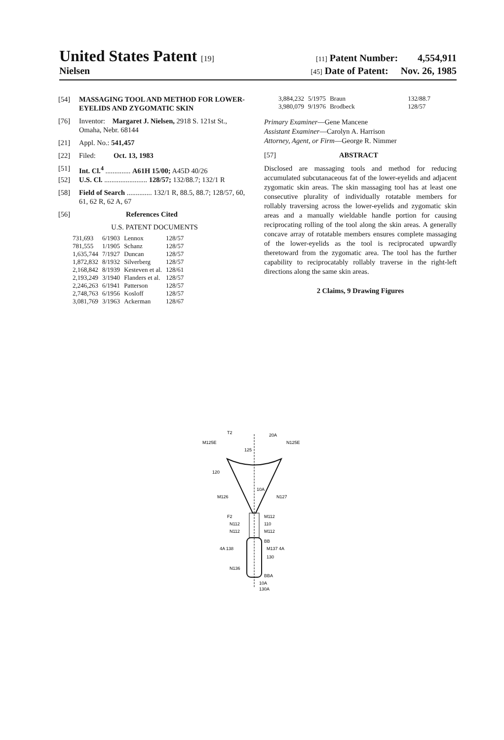United States Patent [19] [11] Patent Number: 4,554,911
Nielsen [45] Date of Patent: Nov. 26, 1985
[54] MASSAGING TOOL AND METHOD FOR LOWER-EYELIDS AND ZYGOMATIC SKIN
[76] Inventor: Margaret J. Nielsen, 2918 S. 121st St., Omaha, Nebr. 68144
[21] Appl. No.: 541,457
[22] Filed: Oct. 13, 1983
[51] Int. Cl.<sup>4</sup> .............. A61H 15/00; A45D 40/26
[52] U.S. Cl. ........................ 128/57; 132/88.7; 132/1 R
[58] Field of Search .............. 132/1 R, 88.5, 88.7; 128/57, 60, 61, 62 R, 62 A, 67
[56] References Cited
U.S. PATENT DOCUMENTS
| 731,693 | 6/1903 | Lennox | 128/57 |
| 781,555 | 1/1905 | Schanz | 128/57 |
| 1,635,744 | 7/1927 | Duncan | 128/57 |
| 1,872,832 | 8/1932 | Silverberg | 128/57 |
| 2,168,842 | 8/1939 | Kesteven et al. | 128/61 |
| 2,193,249 | 3/1940 | Flanders et al. | 128/57 |
| 2,246,263 | 6/1941 | Patterson | 128/57 |
| 2,748,763 | 6/1956 | Kosloff | 128/57 |
| 3,081,769 | 3/1963 | Ackerman | 128/67 |
| 3,884,232 | 5/1975 | Braun | 132/88.7 |
| 3,980,079 | 9/1976 | Brodbeck | 128/57 |
Primary Examiner—Gene Mancene
Assistant Examiner—Carolyn A. Harrison
Attorney, Agent, or Firm—George R. Nimmer
[57] ABSTRACT
Disclosed are massaging tools and method for reducing accumulated subcutanaceous fat of the lower-eyelids and adjacent zygomatic skin areas. The skin massaging tool has at least one consecutive plurality of individually rotatable members for rollably traversing across the lower-eyelids and zygomatic skin areas and a manually wieldable handle portion for causing reciprocating rolling of the tool along the skin areas. A generally concave array of rotatable members ensures complete massaging of the lower-eyelids as the tool is reciprocated upwardly theretoward from the zygomatic area. The tool has the further capability to reciprocatably rollably traverse in the right-left directions along the same skin areas.
2 Claims, 9 Drawing Figures
T2
20A
M125E
N125E
125
120
10A
M126
N127
F2
M112
N112
110
N112
M112
BB
4A 138
M137 4A
130
N136
BBA
10A
130A